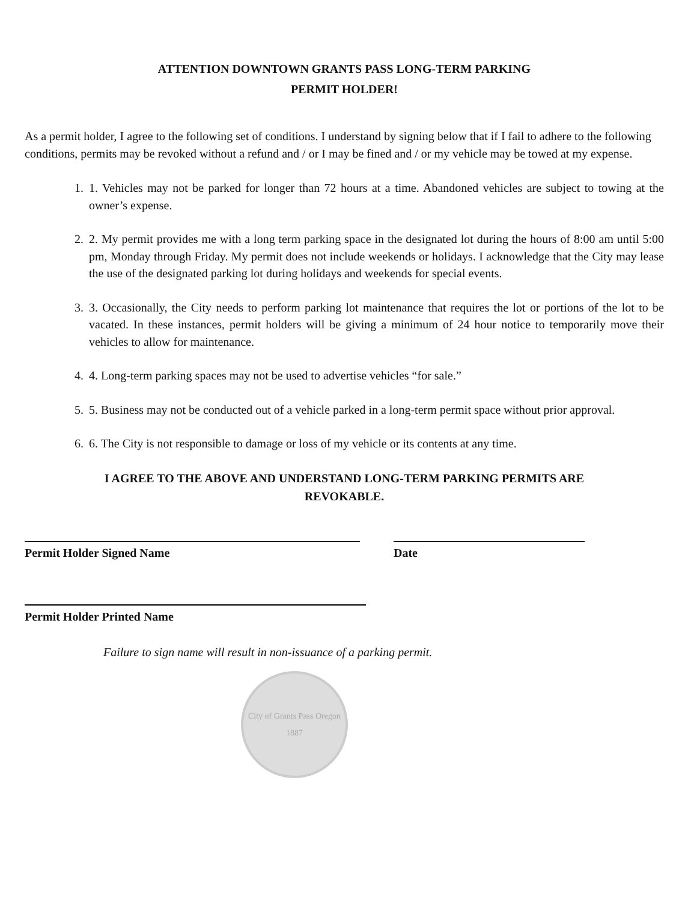ATTENTION DOWNTOWN GRANTS PASS LONG-TERM PARKING
PERMIT HOLDER!
As a permit holder, I agree to the following set of conditions. I understand by signing below that if I fail to adhere to the following conditions, permits may be revoked without a refund and / or I may be fined and / or my vehicle may be towed at my expense.
1. 1. Vehicles may not be parked for longer than 72 hours at a time. Abandoned vehicles are subject to towing at the owner’s expense.
2. 2. My permit provides me with a long term parking space in the designated lot during the hours of 8:00 am until 5:00 pm, Monday through Friday. My permit does not include weekends or holidays. I acknowledge that the City may lease the use of the designated parking lot during holidays and weekends for special events.
3. 3. Occasionally, the City needs to perform parking lot maintenance that requires the lot or portions of the lot to be vacated. In these instances, permit holders will be giving a minimum of 24 hour notice to temporarily move their vehicles to allow for maintenance.
4. 4. Long-term parking spaces may not be used to advertise vehicles “for sale.”
5. 5. Business may not be conducted out of a vehicle parked in a long-term permit space without prior approval.
6. 6. The City is not responsible to damage or loss of my vehicle or its contents at any time.
I AGREE TO THE ABOVE AND UNDERSTAND LONG-TERM PARKING PERMITS ARE
REVOKABLE.
Permit Holder Signed Name Date
Permit Holder Printed Name
Failure to sign name will result in non-issuance of a parking permit.
City of Grants Pass Oregon
1887